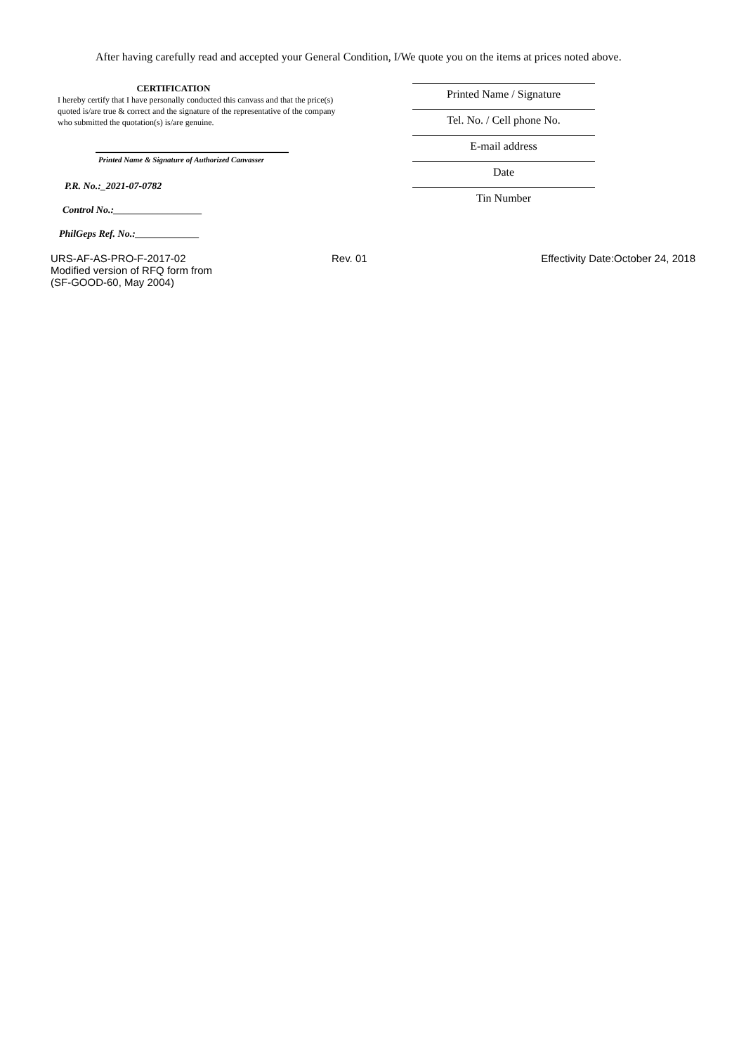After having carefully read and accepted your General Condition, I/We quote you on the items at prices noted above.
CERTIFICATION
I hereby certify that I have personally conducted this canvass and that the price(s) quoted is/are true & correct and the signature of the representative of the company who submitted the quotation(s) is/are genuine.
Printed Name & Signature of Authorized Canvasser
P.R. No.:_2021-07-0782
Control No.:__________________
PhilGeps Ref. No.:_____________
Printed Name / Signature
Tel. No. / Cell phone No.
E-mail address
Date
Tin Number
URS-AF-AS-PRO-F-2017-02
Modified version of RFQ form from
(SF-GOOD-60, May 2004)
Rev. 01 Effectivity Date:October 24, 2018